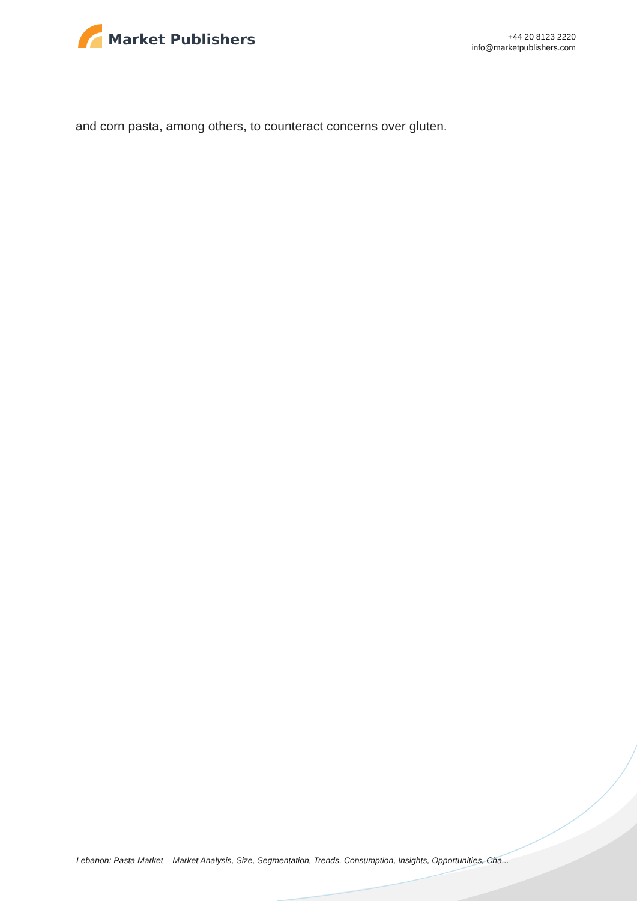Market Publishers
+44 20 8123 2220
info@marketpublishers.com
and corn pasta, among others, to counteract concerns over gluten.
Lebanon: Pasta Market – Market Analysis, Size, Segmentation, Trends, Consumption, Insights, Opportunities, Cha...